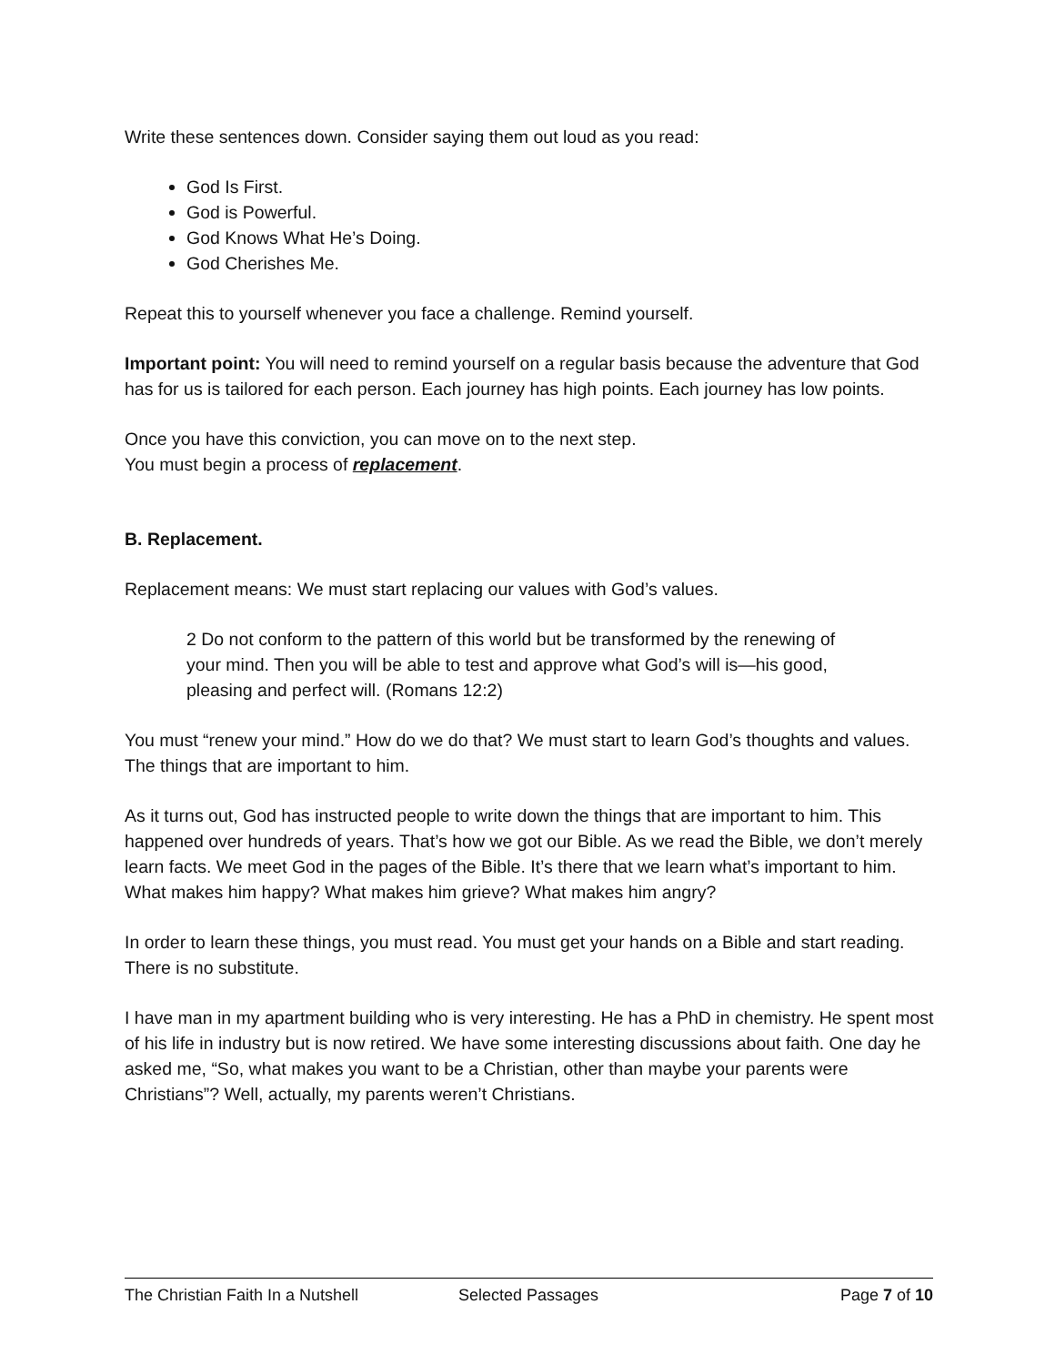Write these sentences down. Consider saying them out loud as you read:
God Is First.
God is Powerful.
God Knows What He’s Doing.
God Cherishes Me.
Repeat this to yourself whenever you face a challenge. Remind yourself.
Important point: You will need to remind yourself on a regular basis because the adventure that God has for us is tailored for each person. Each journey has high points. Each journey has low points.
Once you have this conviction, you can move on to the next step.
You must begin a process of replacement.
B. Replacement.
Replacement means: We must start replacing our values with God’s values.
2 Do not conform to the pattern of this world but be transformed by the renewing of your mind. Then you will be able to test and approve what God’s will is—his good, pleasing and perfect will. (Romans 12:2)
You must “renew your mind.” How do we do that? We must start to learn God’s thoughts and values. The things that are important to him.
As it turns out, God has instructed people to write down the things that are important to him. This happened over hundreds of years. That’s how we got our Bible. As we read the Bible, we don’t merely learn facts. We meet God in the pages of the Bible. It’s there that we learn what’s important to him. What makes him happy? What makes him grieve? What makes him angry?
In order to learn these things, you must read. You must get your hands on a Bible and start reading. There is no substitute.
I have man in my apartment building who is very interesting. He has a PhD in chemistry. He spent most of his life in industry but is now retired. We have some interesting discussions about faith. One day he asked me, “So, what makes you want to be a Christian, other than maybe your parents were Christians”? Well, actually, my parents weren’t Christians.
The Christian Faith In a Nutshell Selected Passages Page 7 of 10